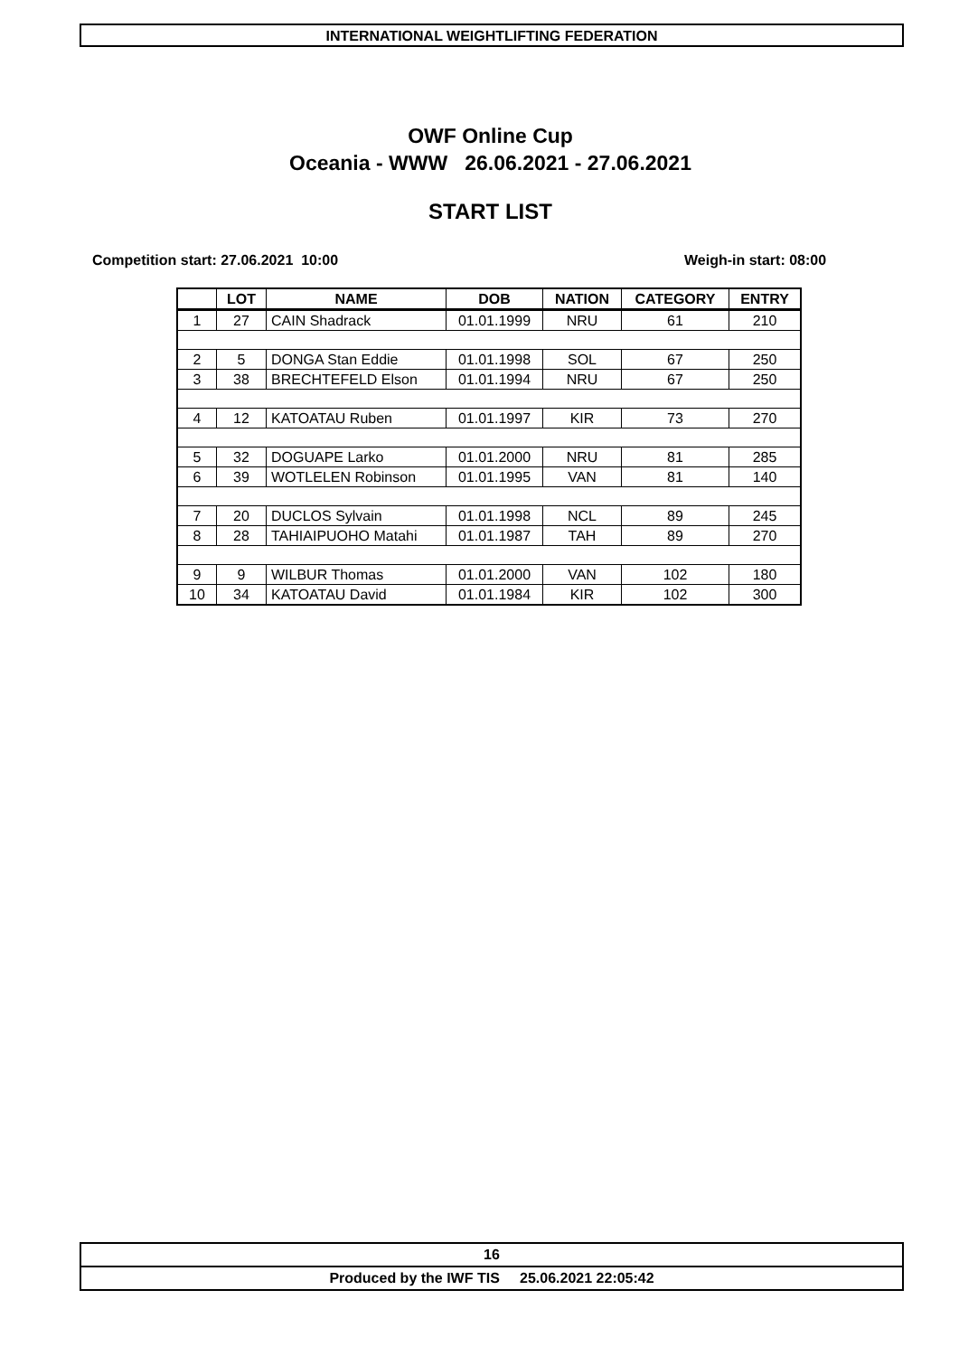INTERNATIONAL WEIGHTLIFTING FEDERATION
OWF Online Cup
Oceania - WWW 26.06.2021 - 27.06.2021
START LIST
Competition start: 27.06.2021 10:00
Weigh-in start: 08:00
| | LOT | NAME | DOB | NATION | CATEGORY | ENTRY |
| --- | --- | --- | --- | --- | --- | --- |
| 1 | 27 | CAIN Shadrack | 01.01.1999 | NRU | 61 | 210 |
| 2 | 5 | DONGA Stan Eddie | 01.01.1998 | SOL | 67 | 250 |
| 3 | 38 | BRECHTEFELD Elson | 01.01.1994 | NRU | 67 | 250 |
| 4 | 12 | KATOATAU Ruben | 01.01.1997 | KIR | 73 | 270 |
| 5 | 32 | DOGUAPE Larko | 01.01.2000 | NRU | 81 | 285 |
| 6 | 39 | WOTLELEN Robinson | 01.01.1995 | VAN | 81 | 140 |
| 7 | 20 | DUCLOS Sylvain | 01.01.1998 | NCL | 89 | 245 |
| 8 | 28 | TAHIAIPUOHO Matahi | 01.01.1987 | TAH | 89 | 270 |
| 9 | 9 | WILBUR Thomas | 01.01.2000 | VAN | 102 | 180 |
| 10 | 34 | KATOATAU David | 01.01.1984 | KIR | 102 | 300 |
16
Produced by the IWF TIS 25.06.2021 22:05:42